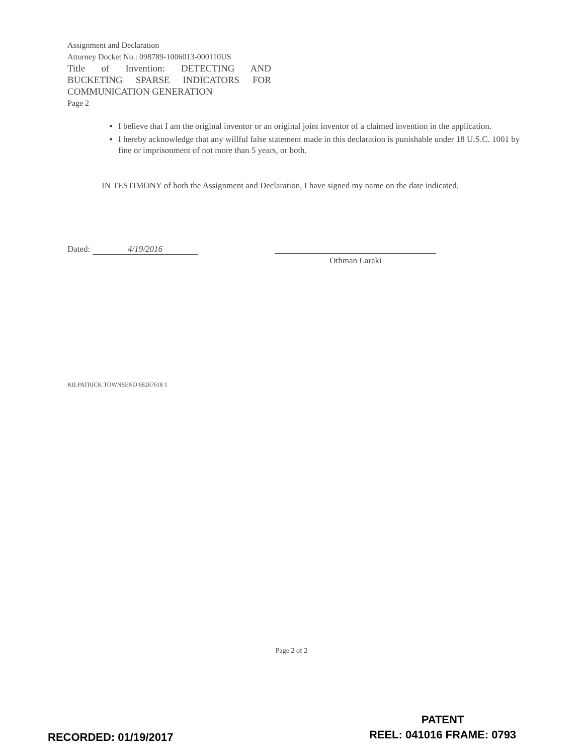Assignment and Declaration
Attorney Docket No.: 098789-1006013-000110US
Title of Invention: DETECTING AND
BUCKETING SPARSE INDICATORS FOR
COMMUNICATION GENERATION
Page 2
I believe that I am the original inventor or an original joint inventor of a claimed invention in the application.
I hereby acknowledge that any willful false statement made in this declaration is punishable under 18 U.S.C. 1001 by fine or imprisonment of not more than 5 years, or both.
IN TESTIMONY of both the Assignment and Declaration, I have signed my name on the date indicated.
Dated: 4/19/2016
Othman Laraki
KILPATRICK TOWNSEND 68267618 1
Page 2 of 2
RECORDED: 01/19/2017
PATENT
REEL: 041016 FRAME: 0793